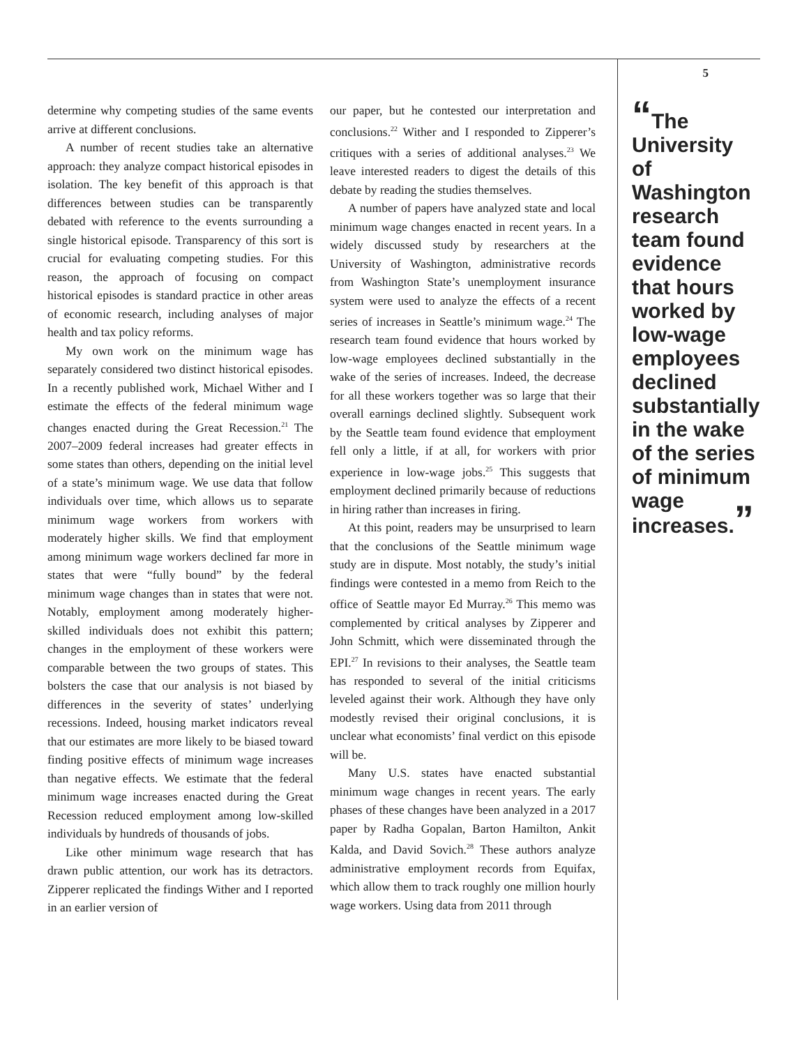determine why competing studies of the same events arrive at different conclusions.
A number of recent studies take an alternative approach: they analyze compact historical episodes in isolation. The key benefit of this approach is that differences between studies can be transparently debated with reference to the events surrounding a single historical episode. Transparency of this sort is crucial for evaluating competing studies. For this reason, the approach of focusing on compact historical episodes is standard practice in other areas of economic research, including analyses of major health and tax policy reforms.
My own work on the minimum wage has separately considered two distinct historical episodes. In a recently published work, Michael Wither and I estimate the effects of the federal minimum wage changes enacted during the Great Recession.<sup>21</sup> The 2007–2009 federal increases had greater effects in some states than others, depending on the initial level of a state’s minimum wage. We use data that follow individuals over time, which allows us to separate minimum wage workers from workers with moderately higher skills. We find that employment among minimum wage workers declined far more in states that were “fully bound” by the federal minimum wage changes than in states that were not. Notably, employment among moderately higher-skilled individuals does not exhibit this pattern; changes in the employment of these workers were comparable between the two groups of states. This bolsters the case that our analysis is not biased by differences in the severity of states’ underlying recessions. Indeed, housing market indicators reveal that our estimates are more likely to be biased toward finding positive effects of minimum wage increases than negative effects. We estimate that the federal minimum wage increases enacted during the Great Recession reduced employment among low-skilled individuals by hundreds of thousands of jobs.
Like other minimum wage research that has drawn public attention, our work has its detractors. Zipperer replicated the findings Wither and I reported in an earlier version of
our paper, but he contested our interpretation and conclusions.<sup>22</sup> Wither and I responded to Zipperer’s critiques with a series of additional analyses.<sup>23</sup> We leave interested readers to digest the details of this debate by reading the studies themselves.
A number of papers have analyzed state and local minimum wage changes enacted in recent years. In a widely discussed study by researchers at the University of Washington, administrative records from Washington State’s unemployment insurance system were used to analyze the effects of a recent series of increases in Seattle’s minimum wage.<sup>24</sup> The research team found evidence that hours worked by low-wage employees declined substantially in the wake of the series of increases. Indeed, the decrease for all these workers together was so large that their overall earnings declined slightly. Subsequent work by the Seattle team found evidence that employment fell only a little, if at all, for workers with prior experience in low-wage jobs.<sup>25</sup> This suggests that employment declined primarily because of reductions in hiring rather than increases in firing.
At this point, readers may be unsurprised to learn that the conclusions of the Seattle minimum wage study are in dispute. Most notably, the study’s initial findings were contested in a memo from Reich to the office of Seattle mayor Ed Murray.<sup>26</sup> This memo was complemented by critical analyses by Zipperer and John Schmitt, which were disseminated through the EPI.<sup>27</sup> In revisions to their analyses, the Seattle team has responded to several of the initial criticisms leveled against their work. Although they have only modestly revised their original conclusions, it is unclear what economists’ final verdict on this episode will be.
Many U.S. states have enacted substantial minimum wage changes in recent years. The early phases of these changes have been analyzed in a 2017 paper by Radha Gopalan, Barton Hamilton, Ankit Kalda, and David Sovich.<sup>28</sup> These authors analyze administrative employment records from Equifax, which allow them to track roughly one million hourly wage workers. Using data from 2011 through
5
“The University of Washington research team found evidence that hours worked by low-wage employees declined substantially in the wake of the series of minimum wage increases.”